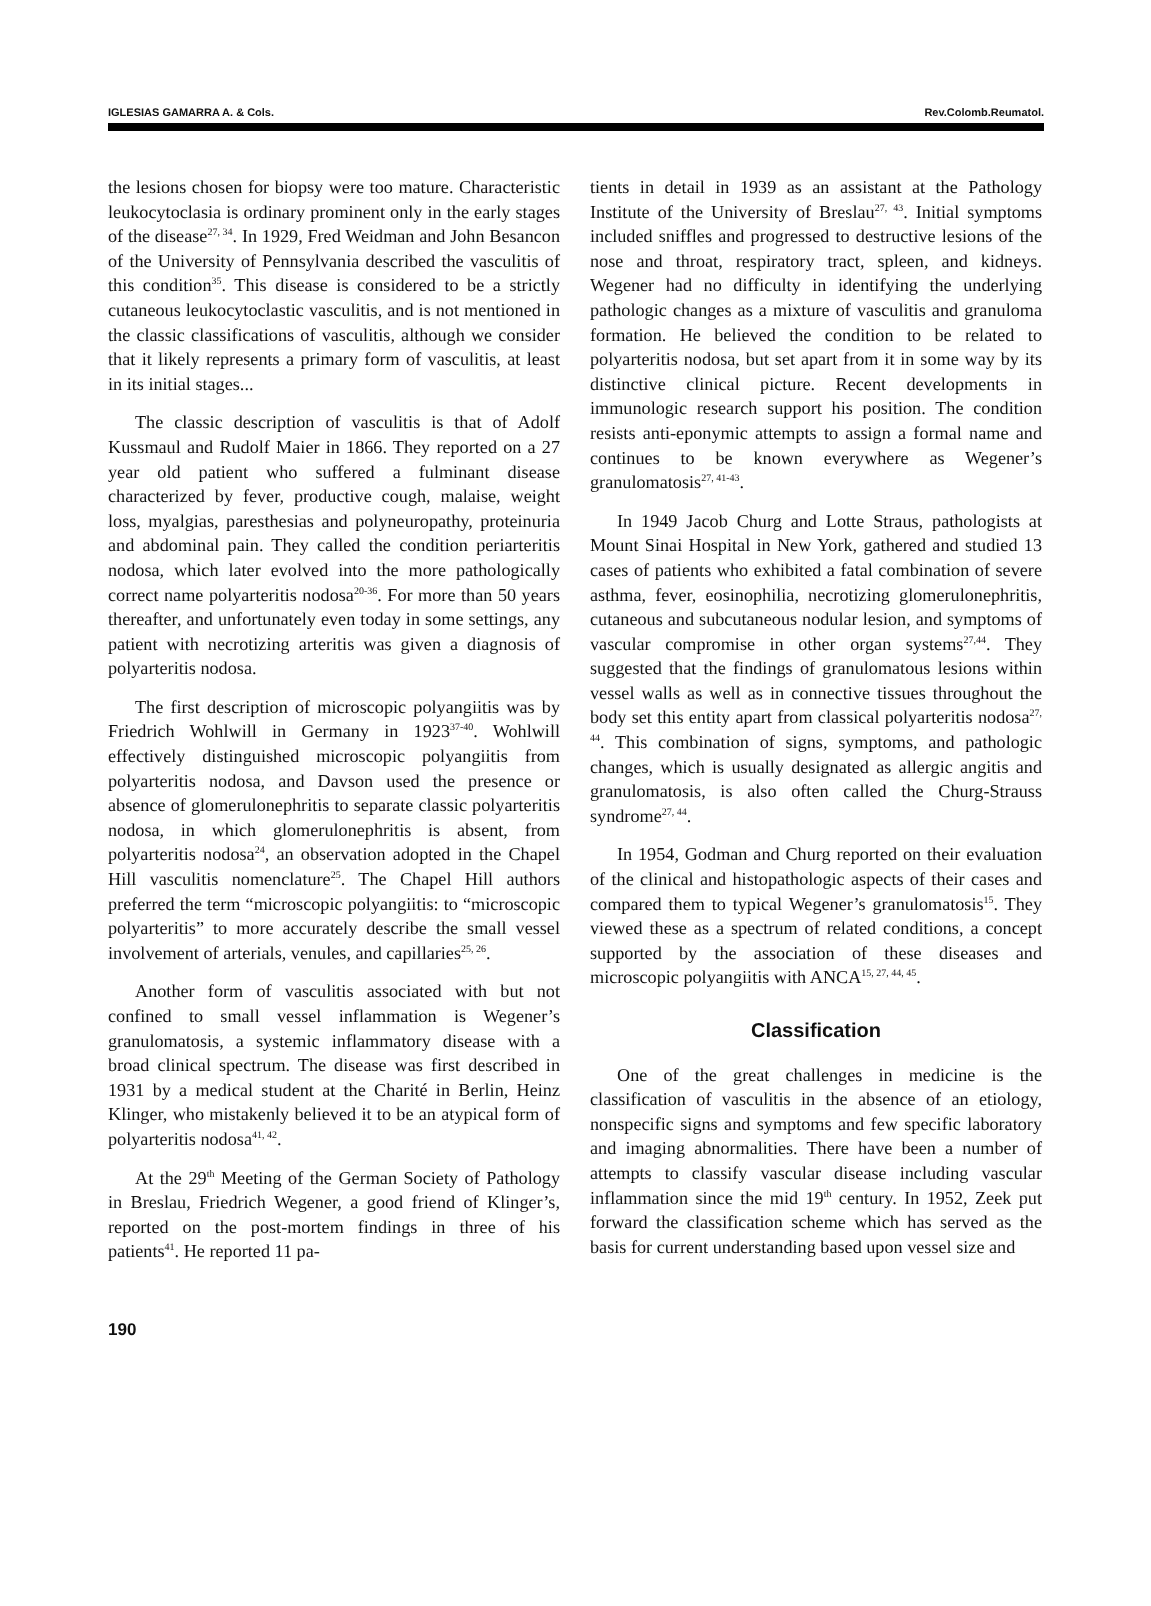IGLESIAS GAMARRA A. & Cols. Rev.Colomb.Reumatol.
the lesions chosen for biopsy were too mature. Characteristic leukocytoclasia is ordinary prominent only in the early stages of the disease<sup>27, 34</sup>. In 1929, Fred Weidman and John Besancon of the University of Pennsylvania described the vasculitis of this condition<sup>35</sup>. This disease is considered to be a strictly cutaneous leukocytoclastic vasculitis, and is not mentioned in the classic classifications of vasculitis, although we consider that it likely represents a primary form of vasculitis, at least in its initial stages...
The classic description of vasculitis is that of Adolf Kussmaul and Rudolf Maier in 1866. They reported on a 27 year old patient who suffered a fulminant disease characterized by fever, productive cough, malaise, weight loss, myalgias, paresthesias and polyneuropathy, proteinuria and abdominal pain. They called the condition periarteritis nodosa, which later evolved into the more pathologically correct name polyarteritis nodosa<sup>20-36</sup>. For more than 50 years thereafter, and unfortunately even today in some settings, any patient with necrotizing arteritis was given a diagnosis of polyarteritis nodosa.
The first description of microscopic polyangiitis was by Friedrich Wohlwill in Germany in 1923<sup>37-40</sup>. Wohlwill effectively distinguished microscopic polyangiitis from polyarteritis nodosa, and Davson used the presence or absence of glomerulonephritis to separate classic polyarteritis nodosa, in which glomerulonephritis is absent, from polyarteritis nodosa<sup>24</sup>, an observation adopted in the Chapel Hill vasculitis nomenclature<sup>25</sup>. The Chapel Hill authors preferred the term “microscopic polyangiitis: to “microscopic polyarteritis” to more accurately describe the small vessel involvement of arterials, venules, and capillaries<sup>25, 26</sup>.
Another form of vasculitis associated with but not confined to small vessel inflammation is Wegener’s granulomatosis, a systemic inflammatory disease with a broad clinical spectrum. The disease was first described in 1931 by a medical student at the Charité in Berlin, Heinz Klinger, who mistakenly believed it to be an atypical form of polyarteritis nodosa<sup>41, 42</sup>.
At the 29<sup>th</sup> Meeting of the German Society of Pathology in Breslau, Friedrich Wegener, a good friend of Klinger’s, reported on the post-mortem findings in three of his patients<sup>41</sup>. He reported 11 pa-
tients in detail in 1939 as an assistant at the Pathology Institute of the University of Breslau<sup>27, 43</sup>. Initial symptoms included sniffles and progressed to destructive lesions of the nose and throat, respiratory tract, spleen, and kidneys. Wegener had no difficulty in identifying the underlying pathologic changes as a mixture of vasculitis and granuloma formation. He believed the condition to be related to polyarteritis nodosa, but set apart from it in some way by its distinctive clinical picture. Recent developments in immunologic research support his position. The condition resists anti-eponymic attempts to assign a formal name and continues to be known everywhere as Wegener’s granulomatosis<sup>27, 41-43</sup>.
In 1949 Jacob Churg and Lotte Straus, pathologists at Mount Sinai Hospital in New York, gathered and studied 13 cases of patients who exhibited a fatal combination of severe asthma, fever, eosinophilia, necrotizing glomerulonephritis, cutaneous and subcutaneous nodular lesion, and symptoms of vascular compromise in other organ systems<sup>27,44</sup>. They suggested that the findings of granulomatous lesions within vessel walls as well as in connective tissues throughout the body set this entity apart from classical polyarteritis nodosa<sup>27, 44</sup>. This combination of signs, symptoms, and pathologic changes, which is usually designated as allergic angitis and granulomatosis, is also often called the Churg-Strauss syndrome<sup>27, 44</sup>.
In 1954, Godman and Churg reported on their evaluation of the clinical and histopathologic aspects of their cases and compared them to typical Wegener’s granulomatosis<sup>15</sup>. They viewed these as a spectrum of related conditions, a concept supported by the association of these diseases and microscopic polyangiitis with ANCA<sup>15, 27, 44, 45</sup>.
Classification
One of the great challenges in medicine is the classification of vasculitis in the absence of an etiology, nonspecific signs and symptoms and few specific laboratory and imaging abnormalities. There have been a number of attempts to classify vascular disease including vascular inflammation since the mid 19<sup>th</sup> century. In 1952, Zeek put forward the classification scheme which has served as the basis for current understanding based upon vessel size and
190